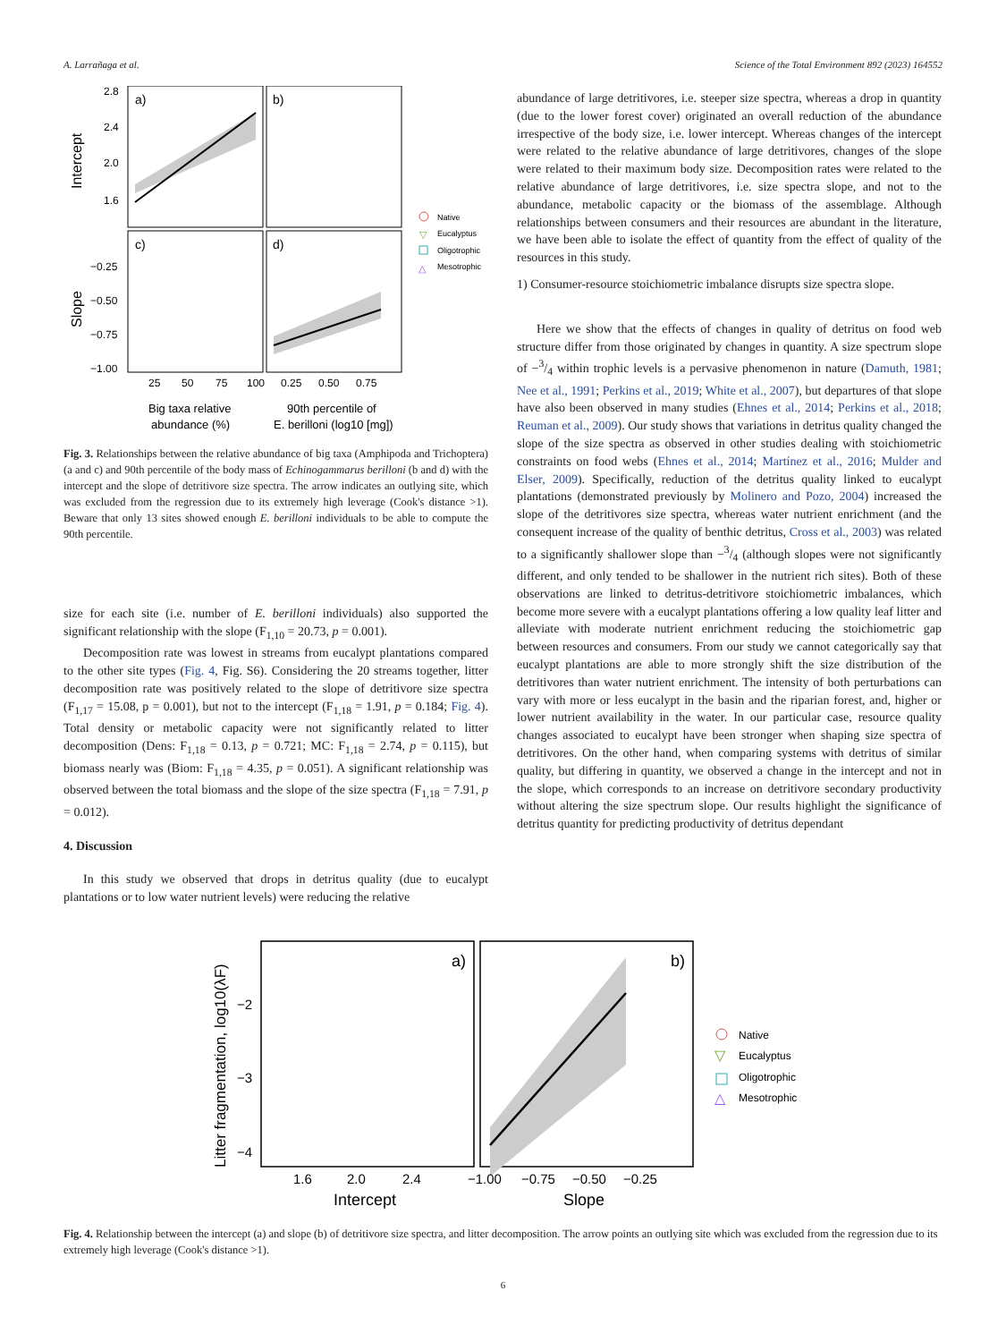A. Larrañaga et al. Science of the Total Environment 892 (2023) 164552
a)
b)
c)
d)
2.8
2.4
2.0
1.6
−0.25
−0.50
−0.75
−1.00
25
50
75
100
0.25
0.50
0.75
Big taxa relative
abundance (%)
90th percentile of
E. berilloni (log10 [mg])
Intercept
Slope
Native
▽
Eucalyptus
Oligotrophic
△
Mesotrophic
Fig. 3. Relationships between the relative abundance of big taxa (Amphipoda and Trichoptera) (a and c) and 90th percentile of the body mass of Echinogammarus berilloni (b and d) with the intercept and the slope of detritivore size spectra. The arrow indicates an outlying site, which was excluded from the regression due to its extremely high leverage (Cook's distance >1). Beware that only 13 sites showed enough E. berilloni individuals to be able to compute the 90th percentile.
size for each site (i.e. number of E. berilloni individuals) also supported the significant relationship with the slope (F<sub>1,10</sub> = 20.73, p = 0.001).
Decomposition rate was lowest in streams from eucalypt plantations compared to the other site types (Fig. 4, Fig. S6). Considering the 20 streams together, litter decomposition rate was positively related to the slope of detritivore size spectra (F<sub>1,17</sub> = 15.08, p = 0.001), but not to the intercept (F<sub>1,18</sub> = 1.91, p = 0.184; Fig. 4). Total density or metabolic capacity were not significantly related to litter decomposition (Dens: F<sub>1,18</sub> = 0.13, p = 0.721; MC: F<sub>1,18</sub> = 2.74, p = 0.115), but biomass nearly was (Biom: F<sub>1,18</sub> = 4.35, p = 0.051). A significant relationship was observed between the total biomass and the slope of the size spectra (F<sub>1,18</sub> = 7.91, p = 0.012).
4. Discussion
In this study we observed that drops in detritus quality (due to eucalypt plantations or to low water nutrient levels) were reducing the relative
abundance of large detritivores, i.e. steeper size spectra, whereas a drop in quantity (due to the lower forest cover) originated an overall reduction of the abundance irrespective of the body size, i.e. lower intercept. Whereas changes of the intercept were related to the relative abundance of large detritivores, changes of the slope were related to their maximum body size. Decomposition rates were related to the relative abundance of large detritivores, i.e. size spectra slope, and not to the abundance, metabolic capacity or the biomass of the assemblage. Although relationships between consumers and their resources are abundant in the literature, we have been able to isolate the effect of quantity from the effect of quality of the resources in this study.
1) Consumer-resource stoichiometric imbalance disrupts size spectra slope.
Here we show that the effects of changes in quality of detritus on food web structure differ from those originated by changes in quantity. A size spectrum slope of −3/4 within trophic levels is a pervasive phenomenon in nature (Damuth, 1981; Nee et al., 1991; Perkins et al., 2019; White et al., 2007), but departures of that slope have also been observed in many studies (Ehnes et al., 2014; Perkins et al., 2018; Reuman et al., 2009). Our study shows that variations in detritus quality changed the slope of the size spectra as observed in other studies dealing with stoichiometric constraints on food webs (Ehnes et al., 2014; Martínez et al., 2016; Mulder and Elser, 2009). Specifically, reduction of the detritus quality linked to eucalypt plantations (demonstrated previously by Molinero and Pozo, 2004) increased the slope of the detritivores size spectra, whereas water nutrient enrichment (and the consequent increase of the quality of benthic detritus, Cross et al., 2003) was related to a significantly shallower slope than −3/4 (although slopes were not significantly different, and only tended to be shallower in the nutrient rich sites). Both of these observations are linked to detritus-detritivore stoichiometric imbalances, which become more severe with a eucalypt plantations offering a low quality leaf litter and alleviate with moderate nutrient enrichment reducing the stoichiometric gap between resources and consumers. From our study we cannot categorically say that eucalypt plantations are able to more strongly shift the size distribution of the detritivores than water nutrient enrichment. The intensity of both perturbations can vary with more or less eucalypt in the basin and the riparian forest, and, higher or lower nutrient availability in the water. In our particular case, resource quality changes associated to eucalypt have been stronger when shaping size spectra of detritivores. On the other hand, when comparing systems with detritus of similar quality, but differing in quantity, we observed a change in the intercept and not in the slope, which corresponds to an increase on detritivore secondary productivity without altering the size spectrum slope. Our results highlight the significance of detritus quantity for predicting productivity of detritus dependant
a)
b)
−2
−3
−4
1.6
2.0
2.4
−1.00
−0.75
−0.50
−0.25
Intercept
Slope
Litter fragmentation, log10(λF)
Native
▽
Eucalyptus
Oligotrophic
△
Mesotrophic
Fig. 4. Relationship between the intercept (a) and slope (b) of detritivore size spectra, and litter decomposition. The arrow points an outlying site which was excluded from the regression due to its extremely high leverage (Cook's distance >1).
6